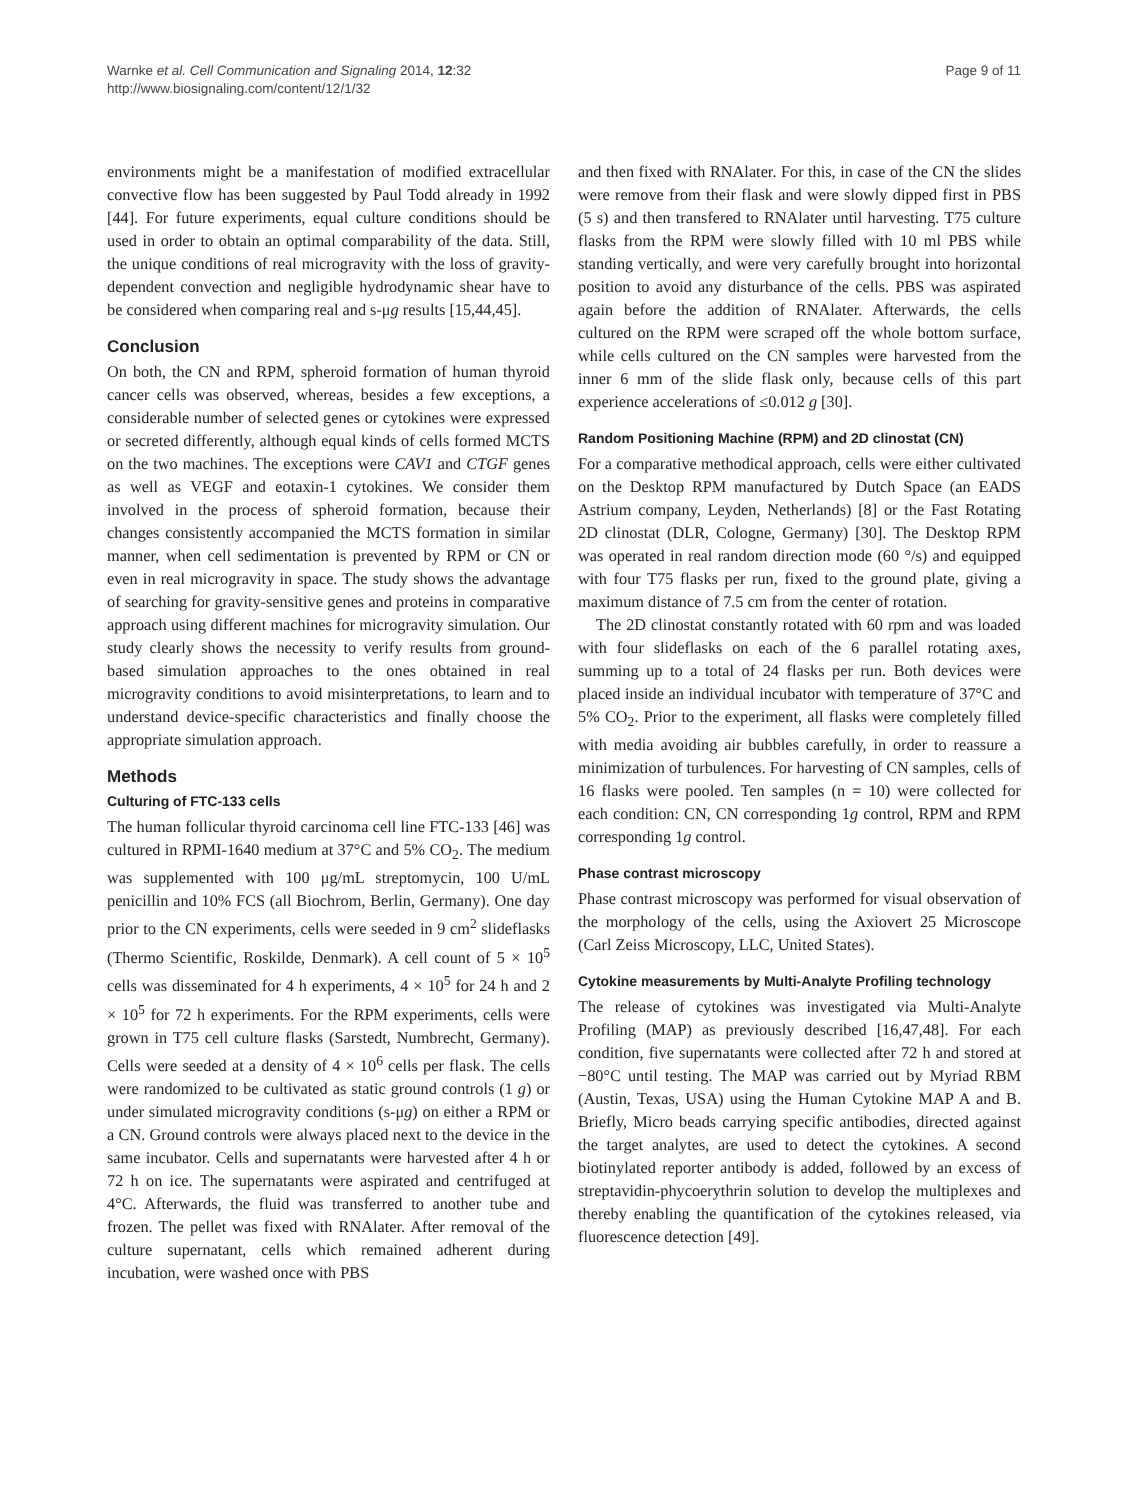Warnke et al. Cell Communication and Signaling 2014, 12:32
http://www.biosignaling.com/content/12/1/32
Page 9 of 11
environments might be a manifestation of modified extracellular convective flow has been suggested by Paul Todd already in 1992 [44]. For future experiments, equal culture conditions should be used in order to obtain an optimal comparability of the data. Still, the unique conditions of real microgravity with the loss of gravity-dependent convection and negligible hydrodynamic shear have to be considered when comparing real and s-μg results [15,44,45].
Conclusion
On both, the CN and RPM, spheroid formation of human thyroid cancer cells was observed, whereas, besides a few exceptions, a considerable number of selected genes or cytokines were expressed or secreted differently, although equal kinds of cells formed MCTS on the two machines. The exceptions were CAV1 and CTGF genes as well as VEGF and eotaxin-1 cytokines. We consider them involved in the process of spheroid formation, because their changes consistently accompanied the MCTS formation in similar manner, when cell sedimentation is prevented by RPM or CN or even in real microgravity in space. The study shows the advantage of searching for gravity-sensitive genes and proteins in comparative approach using different machines for microgravity simulation. Our study clearly shows the necessity to verify results from ground-based simulation approaches to the ones obtained in real microgravity conditions to avoid misinterpretations, to learn and to understand device-specific characteristics and finally choose the appropriate simulation approach.
Methods
Culturing of FTC-133 cells
The human follicular thyroid carcinoma cell line FTC-133 [46] was cultured in RPMI-1640 medium at 37°C and 5% CO<sub>2</sub>. The medium was supplemented with 100 μg/mL streptomycin, 100 U/mL penicillin and 10% FCS (all Biochrom, Berlin, Germany). One day prior to the CN experiments, cells were seeded in 9 cm<sup>2</sup> slideflasks (Thermo Scientific, Roskilde, Denmark). A cell count of 5 × 10<sup>5</sup> cells was disseminated for 4 h experiments, 4 × 10<sup>5</sup> for 24 h and 2 × 10<sup>5</sup> for 72 h experiments. For the RPM experiments, cells were grown in T75 cell culture flasks (Sarstedt, Numbrecht, Germany). Cells were seeded at a density of 4 × 10<sup>6</sup> cells per flask. The cells were randomized to be cultivated as static ground controls (1 g) or under simulated microgravity conditions (s-μg) on either a RPM or a CN. Ground controls were always placed next to the device in the same incubator. Cells and supernatants were harvested after 4 h or 72 h on ice. The supernatants were aspirated and centrifuged at 4°C. Afterwards, the fluid was transferred to another tube and frozen. The pellet was fixed with RNAlater. After removal of the culture supernatant, cells which remained adherent during incubation, were washed once with PBS
and then fixed with RNAlater. For this, in case of the CN the slides were remove from their flask and were slowly dipped first in PBS (5 s) and then transfered to RNAlater until harvesting. T75 culture flasks from the RPM were slowly filled with 10 ml PBS while standing vertically, and were very carefully brought into horizontal position to avoid any disturbance of the cells. PBS was aspirated again before the addition of RNAlater. Afterwards, the cells cultured on the RPM were scraped off the whole bottom surface, while cells cultured on the CN samples were harvested from the inner 6 mm of the slide flask only, because cells of this part experience accelerations of ≤0.012 g [30].
Random Positioning Machine (RPM) and 2D clinostat (CN)
For a comparative methodical approach, cells were either cultivated on the Desktop RPM manufactured by Dutch Space (an EADS Astrium company, Leyden, Netherlands) [8] or the Fast Rotating 2D clinostat (DLR, Cologne, Germany) [30]. The Desktop RPM was operated in real random direction mode (60 °/s) and equipped with four T75 flasks per run, fixed to the ground plate, giving a maximum distance of 7.5 cm from the center of rotation.
The 2D clinostat constantly rotated with 60 rpm and was loaded with four slideflasks on each of the 6 parallel rotating axes, summing up to a total of 24 flasks per run. Both devices were placed inside an individual incubator with temperature of 37°C and 5% CO<sub>2</sub>. Prior to the experiment, all flasks were completely filled with media avoiding air bubbles carefully, in order to reassure a minimization of turbulences. For harvesting of CN samples, cells of 16 flasks were pooled. Ten samples (n = 10) were collected for each condition: CN, CN corresponding 1g control, RPM and RPM corresponding 1g control.
Phase contrast microscopy
Phase contrast microscopy was performed for visual observation of the morphology of the cells, using the Axiovert 25 Microscope (Carl Zeiss Microscopy, LLC, United States).
Cytokine measurements by Multi-Analyte Profiling technology
The release of cytokines was investigated via Multi-Analyte Profiling (MAP) as previously described [16,47,48]. For each condition, five supernatants were collected after 72 h and stored at −80°C until testing. The MAP was carried out by Myriad RBM (Austin, Texas, USA) using the Human Cytokine MAP A and B. Briefly, Micro beads carrying specific antibodies, directed against the target analytes, are used to detect the cytokines. A second biotinylated reporter antibody is added, followed by an excess of streptavidin-phycoerythrin solution to develop the multiplexes and thereby enabling the quantification of the cytokines released, via fluorescence detection [49].